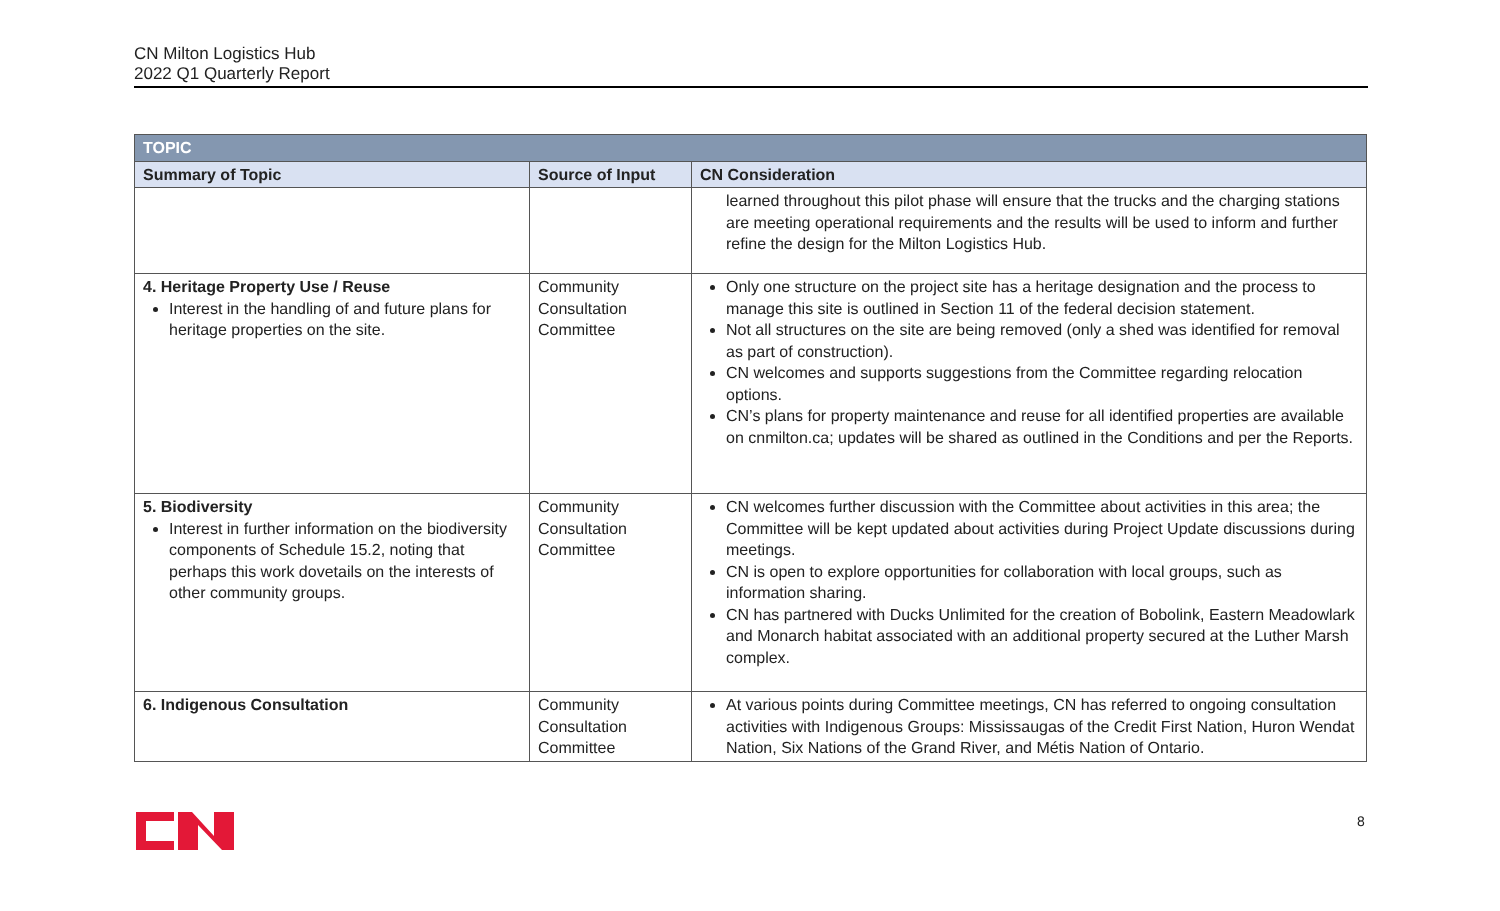CN Milton Logistics Hub
2022 Q1 Quarterly Report
| TOPIC | | |
| --- | --- | --- |
| Summary of Topic | Source of Input | CN Consideration |
| | | learned throughout this pilot phase will ensure that the trucks and the charging stations are meeting operational requirements and the results will be used to inform and further refine the design for the Milton Logistics Hub. |
| 4. Heritage Property Use / Reuse Interest in the handling of and future plans for heritage properties on the site. | Community Consultation Committee | Only one structure on the project site has a heritage designation and the process to manage this site is outlined in Section 11 of the federal decision statement. Not all structures on the site are being removed (only a shed was identified for removal as part of construction). CN welcomes and supports suggestions from the Committee regarding relocation options. CN’s plans for property maintenance and reuse for all identified properties are available on cnmilton.ca; updates will be shared as outlined in the Conditions and per the Reports. |
| 5. Biodiversity Interest in further information on the biodiversity components of Schedule 15.2, noting that perhaps this work dovetails on the interests of other community groups. | Community Consultation Committee | CN welcomes further discussion with the Committee about activities in this area; the Committee will be kept updated about activities during Project Update discussions during meetings. CN is open to explore opportunities for collaboration with local groups, such as information sharing. CN has partnered with Ducks Unlimited for the creation of Bobolink, Eastern Meadowlark and Monarch habitat associated with an additional property secured at the Luther Marsh complex. |
| 6. Indigenous Consultation | Community Consultation Committee | At various points during Committee meetings, CN has referred to ongoing consultation activities with Indigenous Groups: Mississaugas of the Credit First Nation, Huron Wendat Nation, Six Nations of the Grand River, and Métis Nation of Ontario. |
8